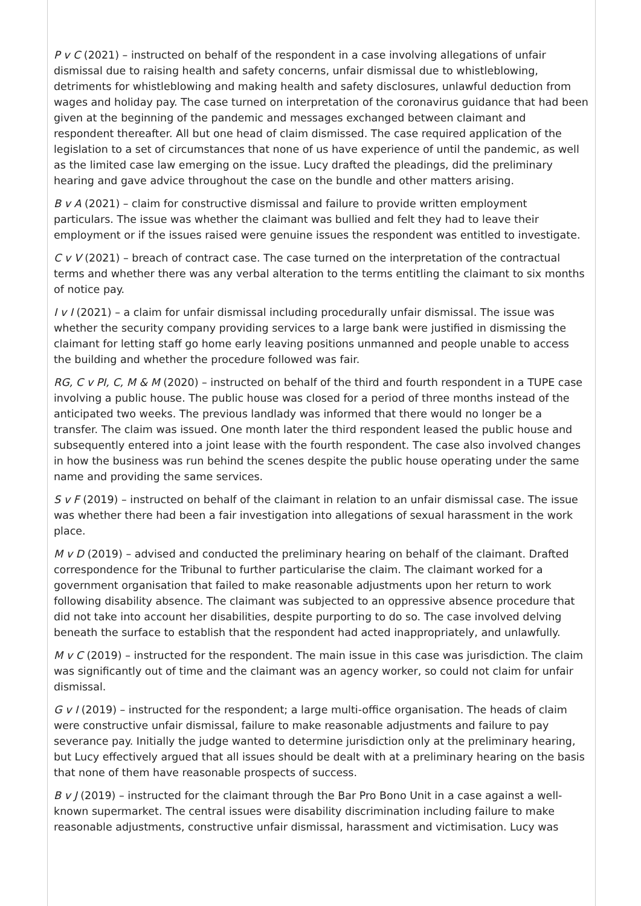P v C (2021) – instructed on behalf of the respondent in a case involving allegations of unfair dismissal due to raising health and safety concerns, unfair dismissal due to whistleblowing, detriments for whistleblowing and making health and safety disclosures, unlawful deduction from wages and holiday pay. The case turned on interpretation of the coronavirus guidance that had been given at the beginning of the pandemic and messages exchanged between claimant and respondent thereafter. All but one head of claim dismissed. The case required application of the legislation to a set of circumstances that none of us have experience of until the pandemic, as well as the limited case law emerging on the issue. Lucy drafted the pleadings, did the preliminary hearing and gave advice throughout the case on the bundle and other matters arising.
B v A (2021) – claim for constructive dismissal and failure to provide written employment particulars. The issue was whether the claimant was bullied and felt they had to leave their employment or if the issues raised were genuine issues the respondent was entitled to investigate.
C v V (2021) – breach of contract case. The case turned on the interpretation of the contractual terms and whether there was any verbal alteration to the terms entitling the claimant to six months of notice pay.
I v I (2021) – a claim for unfair dismissal including procedurally unfair dismissal. The issue was whether the security company providing services to a large bank were justified in dismissing the claimant for letting staff go home early leaving positions unmanned and people unable to access the building and whether the procedure followed was fair.
RG, C v PI, C, M & M (2020) – instructed on behalf of the third and fourth respondent in a TUPE case involving a public house. The public house was closed for a period of three months instead of the anticipated two weeks. The previous landlady was informed that there would no longer be a transfer. The claim was issued. One month later the third respondent leased the public house and subsequently entered into a joint lease with the fourth respondent. The case also involved changes in how the business was run behind the scenes despite the public house operating under the same name and providing the same services.
S v F (2019) – instructed on behalf of the claimant in relation to an unfair dismissal case. The issue was whether there had been a fair investigation into allegations of sexual harassment in the work place.
M v D (2019) – advised and conducted the preliminary hearing on behalf of the claimant. Drafted correspondence for the Tribunal to further particularise the claim. The claimant worked for a government organisation that failed to make reasonable adjustments upon her return to work following disability absence. The claimant was subjected to an oppressive absence procedure that did not take into account her disabilities, despite purporting to do so. The case involved delving beneath the surface to establish that the respondent had acted inappropriately, and unlawfully.
M v C (2019) – instructed for the respondent. The main issue in this case was jurisdiction. The claim was significantly out of time and the claimant was an agency worker, so could not claim for unfair dismissal.
G v I (2019) – instructed for the respondent; a large multi-office organisation. The heads of claim were constructive unfair dismissal, failure to make reasonable adjustments and failure to pay severance pay. Initially the judge wanted to determine jurisdiction only at the preliminary hearing, but Lucy effectively argued that all issues should be dealt with at a preliminary hearing on the basis that none of them have reasonable prospects of success.
B v J (2019) – instructed for the claimant through the Bar Pro Bono Unit in a case against a well-known supermarket. The central issues were disability discrimination including failure to make reasonable adjustments, constructive unfair dismissal, harassment and victimisation. Lucy was